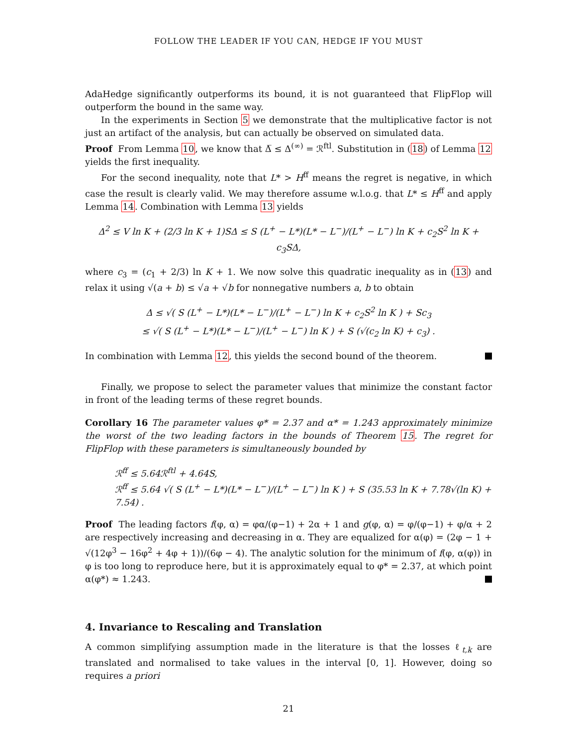FOLLOW THE LEADER IF YOU CAN, HEDGE IF YOU MUST
AdaHedge significantly outperforms its bound, it is not guaranteed that FlipFlop will outperform the bound in the same way.
In the experiments in Section 5 we demonstrate that the multiplicative factor is not just an artifact of the analysis, but can actually be observed on simulated data.
Proof From Lemma 10, we know that Δ̅ ≤ Δ<sup>(∞)</sup> = ℛ<sup>ftl</sup>. Substitution in (18) of Lemma 12 yields the first inequality.
For the second inequality, note that L* > H<sup>ff</sup> means the regret is negative, in which case the result is clearly valid. We may therefore assume w.l.o.g. that L* ≤ H<sup>ff</sup> and apply Lemma 14. Combination with Lemma 13 yields
Δ<sup>2</sup> ≤ V ln K + (2/3 ln K + 1)SΔ ≤ S (L<sup>+</sup> − L*)(L* − L<sup>−</sup>)/(L<sup>+</sup> − L<sup>−</sup>) ln K + c<sub>2</sub>S<sup>2</sup> ln K + c<sub>3</sub>SΔ,
where c<sub>3</sub> = (c<sub>1</sub> + 2/3) ln K + 1. We now solve this quadratic inequality as in (13) and relax it using √(a + b) ≤ √a + √b for nonnegative numbers a, b to obtain
Δ ≤ √( S (L<sup>+</sup> − L*)(L* − L<sup>−</sup>)/(L<sup>+</sup> − L<sup>−</sup>) ln K + c<sub>2</sub>S<sup>2</sup> ln K ) + Sc<sub>3</sub>
≤ √( S (L<sup>+</sup> − L*)(L* − L<sup>−</sup>)/(L<sup>+</sup> − L<sup>−</sup>) ln K ) + S (√(c<sub>2</sub> ln K) + c<sub>3</sub>) .
In combination with Lemma 12, this yields the second bound of the theorem.
Finally, we propose to select the parameter values that minimize the constant factor in front of the leading terms of these regret bounds.
Corollary 16 The parameter values φ* = 2.37 and α* = 1.243 approximately minimize the worst of the two leading factors in the bounds of Theorem 15. The regret for FlipFlop with these parameters is simultaneously bounded by
ℛ<sup>ff</sup> ≤ 5.64ℛ<sup>ftl</sup> + 4.64S,
ℛ<sup>ff</sup> ≤ 5.64 √( S (L<sup>+</sup> − L*)(L* − L<sup>−</sup>)/(L<sup>+</sup> − L<sup>−</sup>) ln K ) + S (35.53 ln K + 7.78√(ln K) + 7.54) .
Proof The leading factors f(φ, α) = φα/(φ−1) + 2α + 1 and g(φ, α) = φ/(φ−1) + φ/α + 2 are respectively increasing and decreasing in α. They are equalized for α(φ) = (2φ − 1 + √(12φ<sup>3</sup> − 16φ<sup>2</sup> + 4φ + 1))/(6φ − 4). The analytic solution for the minimum of f(φ, α(φ)) in φ is too long to reproduce here, but it is approximately equal to φ* = 2.37, at which point α(φ*) ≈ 1.243.
4. Invariance to Rescaling and Translation
A common simplifying assumption made in the literature is that the losses ℓ<sub>t,k</sub> are translated and normalised to take values in the interval [0, 1]. However, doing so requires a priori
21